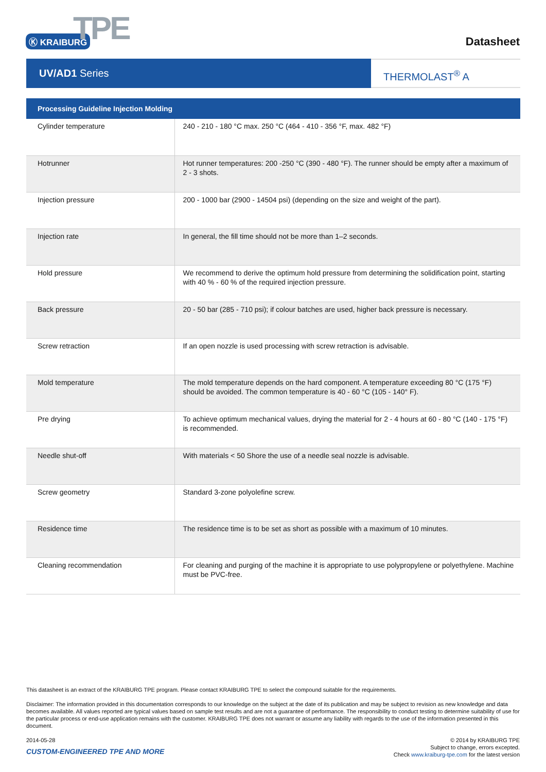Ⓚ KRAIBURG TPE
Datasheet
UV/AD1 Series
THERMOLAST<sup>®</sup> A
| Processing Guideline Injection Molding | |
| --- | --- |
| Cylinder temperature | 240 - 210 - 180 °C max. 250 °C (464 - 410 - 356 °F, max. 482 °F) |
| Hotrunner | Hot runner temperatures: 200 -250 °C (390 - 480 °F). The runner should be empty after a maximum of 2 - 3 shots. |
| Injection pressure | 200 - 1000 bar (2900 - 14504 psi) (depending on the size and weight of the part). |
| Injection rate | In general, the fill time should not be more than 1–2 seconds. |
| Hold pressure | We recommend to derive the optimum hold pressure from determining the solidification point, starting with 40 % - 60 % of the required injection pressure. |
| Back pressure | 20 - 50 bar (285 - 710 psi); if colour batches are used, higher back pressure is necessary. |
| Screw retraction | If an open nozzle is used processing with screw retraction is advisable. |
| Mold temperature | The mold temperature depends on the hard component. A temperature exceeding 80 °C (175 °F) should be avoided. The common temperature is 40 - 60 °C (105 - 140° F). |
| Pre drying | To achieve optimum mechanical values, drying the material for 2 - 4 hours at 60 - 80 °C (140 - 175 °F) is recommended. |
| Needle shut-off | With materials < 50 Shore the use of a needle seal nozzle is advisable. |
| Screw geometry | Standard 3-zone polyolefine screw. |
| Residence time | The residence time is to be set as short as possible with a maximum of 10 minutes. |
| Cleaning recommendation | For cleaning and purging of the machine it is appropriate to use polypropylene or polyethylene. Machine must be PVC-free. |
This datasheet is an extract of the KRAIBURG TPE program. Please contact KRAIBURG TPE to select the compound suitable for the requirements.
Disclaimer: The information provided in this documentation corresponds to our knowledge on the subject at the date of its publication and may be subject to revision as new knowledge and data becomes available. All values reported are typical values based on sample test results and are not a guarantee of performance. The responsibility to conduct testing to determine suitability of use for the particular process or end-use application remains with the customer. KRAIBURG TPE does not warrant or assume any liability with regards to the use of the information presented in this document.
2014-05-28
CUSTOM-ENGINEERED TPE AND MORE
© 2014 by KRAIBURG TPE
Subject to change, errors excepted.
Check www.kraiburg-tpe.com for the latest version